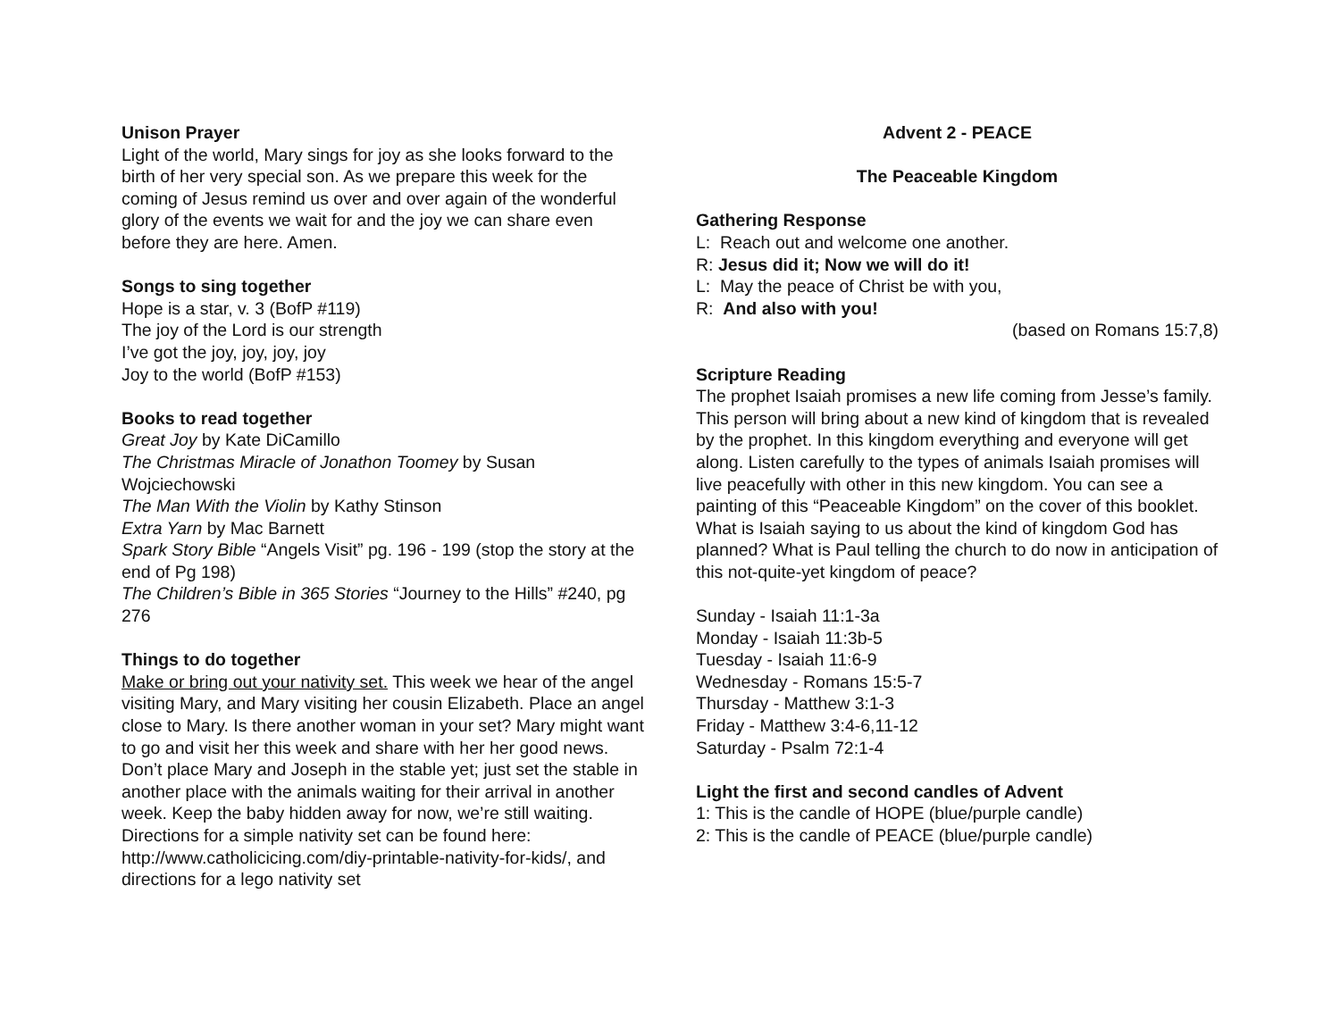Unison Prayer
Light of the world, Mary sings for joy as she looks forward to the birth of her very special son. As we prepare this week for the coming of Jesus remind us over and over again of the wonderful glory of the events we wait for and the joy we can share even before they are here. Amen.
Songs to sing together
Hope is a star, v. 3 (BofP #119)
The joy of the Lord is our strength
I’ve got the joy, joy, joy, joy
Joy to the world (BofP #153)
Books to read together
Great Joy by Kate DiCamillo
The Christmas Miracle of Jonathon Toomey by Susan Wojciechowski
The Man With the Violin by Kathy Stinson
Extra Yarn by Mac Barnett
Spark Story Bible “Angels Visit” pg. 196 - 199 (stop the story at the end of Pg 198)
The Children’s Bible in 365 Stories “Journey to the Hills” #240, pg 276
Things to do together
Make or bring out your nativity set. This week we hear of the angel visiting Mary, and Mary visiting her cousin Elizabeth. Place an angel close to Mary. Is there another woman in your set? Mary might want to go and visit her this week and share with her her good news. Don’t place Mary and Joseph in the stable yet; just set the stable in another place with the animals waiting for their arrival in another week. Keep the baby hidden away for now, we’re still waiting. Directions for a simple nativity set can be found here: http://www.catholicicing.com/diy-printable-nativity-for-kids/, and directions for a lego nativity set
Advent 2 - PEACE
The Peaceable Kingdom
Gathering Response
L: Reach out and welcome one another.
R: Jesus did it; Now we will do it!
L: May the peace of Christ be with you,
R: And also with you!
(based on Romans 15:7,8)
Scripture Reading
The prophet Isaiah promises a new life coming from Jesse’s family. This person will bring about a new kind of kingdom that is revealed by the prophet. In this kingdom everything and everyone will get along. Listen carefully to the types of animals Isaiah promises will live peacefully with other in this new kingdom. You can see a painting of this “Peaceable Kingdom” on the cover of this booklet. What is Isaiah saying to us about the kind of kingdom God has planned? What is Paul telling the church to do now in anticipation of this not-quite-yet kingdom of peace?
Sunday - Isaiah 11:1-3a
Monday - Isaiah 11:3b-5
Tuesday - Isaiah 11:6-9
Wednesday - Romans 15:5-7
Thursday - Matthew 3:1-3
Friday - Matthew 3:4-6,11-12
Saturday - Psalm 72:1-4
Light the first and second candles of Advent
1: This is the candle of HOPE (blue/purple candle)
2: This is the candle of PEACE (blue/purple candle)